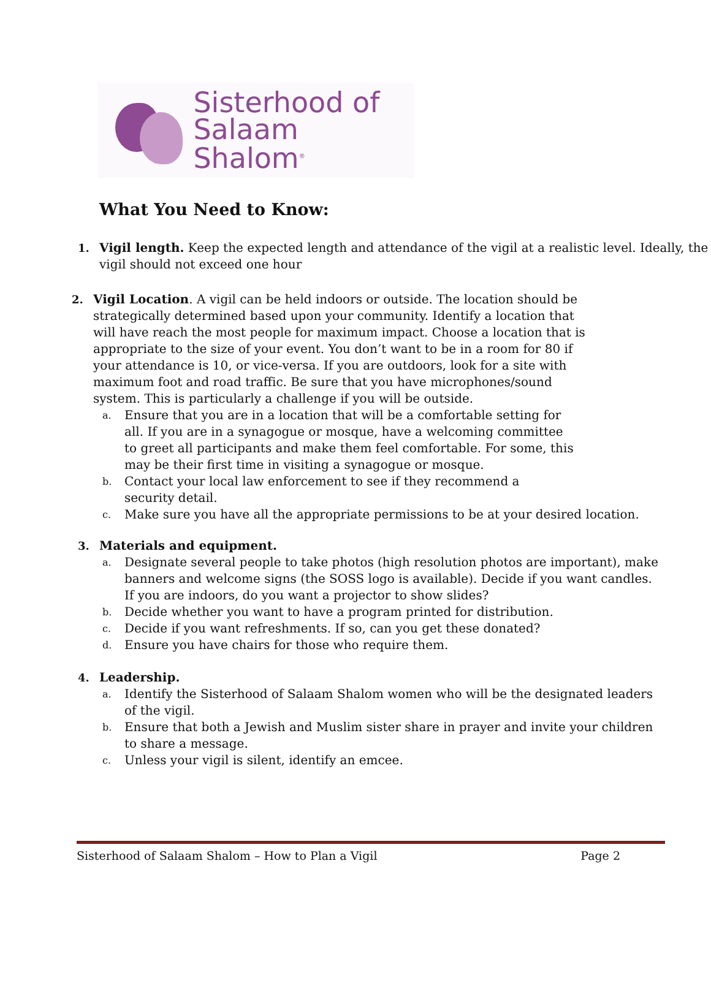Sisterhood of
Salaam Shalom<sup>®</sup>
What You Need to Know:
1. Vigil length. Keep the expected length and attendance of the vigil at a realistic level. Ideally, the vigil should not exceed one hour
2. Vigil Location. A vigil can be held indoors or outside. The location should be strategically determined based upon your community. Identify a location that will have reach the most people for maximum impact. Choose a location that is appropriate to the size of your event. You don’t want to be in a room for 80 if your attendance is 10, or vice-versa. If you are outdoors, look for a site with maximum foot and road traffic. Be sure that you have microphones/sound system. This is particularly a challenge if you will be outside.
a. Ensure that you are in a location that will be a comfortable setting for all. If you are in a synagogue or mosque, have a welcoming committee to greet all participants and make them feel comfortable. For some, this may be their first time in visiting a synagogue or mosque.
b. Contact your local law enforcement to see if they recommend a security detail.
c. Make sure you have all the appropriate permissions to be at your desired location.
3. Materials and equipment.
a. Designate several people to take photos (high resolution photos are important), make banners and welcome signs (the SOSS logo is available). Decide if you want candles. If you are indoors, do you want a projector to show slides?
b. Decide whether you want to have a program printed for distribution.
c. Decide if you want refreshments. If so, can you get these donated?
d. Ensure you have chairs for those who require them.
4. Leadership.
a. Identify the Sisterhood of Salaam Shalom women who will be the designated leaders of the vigil.
b. Ensure that both a Jewish and Muslim sister share in prayer and invite your children to share a message.
c. Unless your vigil is silent, identify an emcee.
Sisterhood of Salaam Shalom – How to Plan a Vigil Page 2